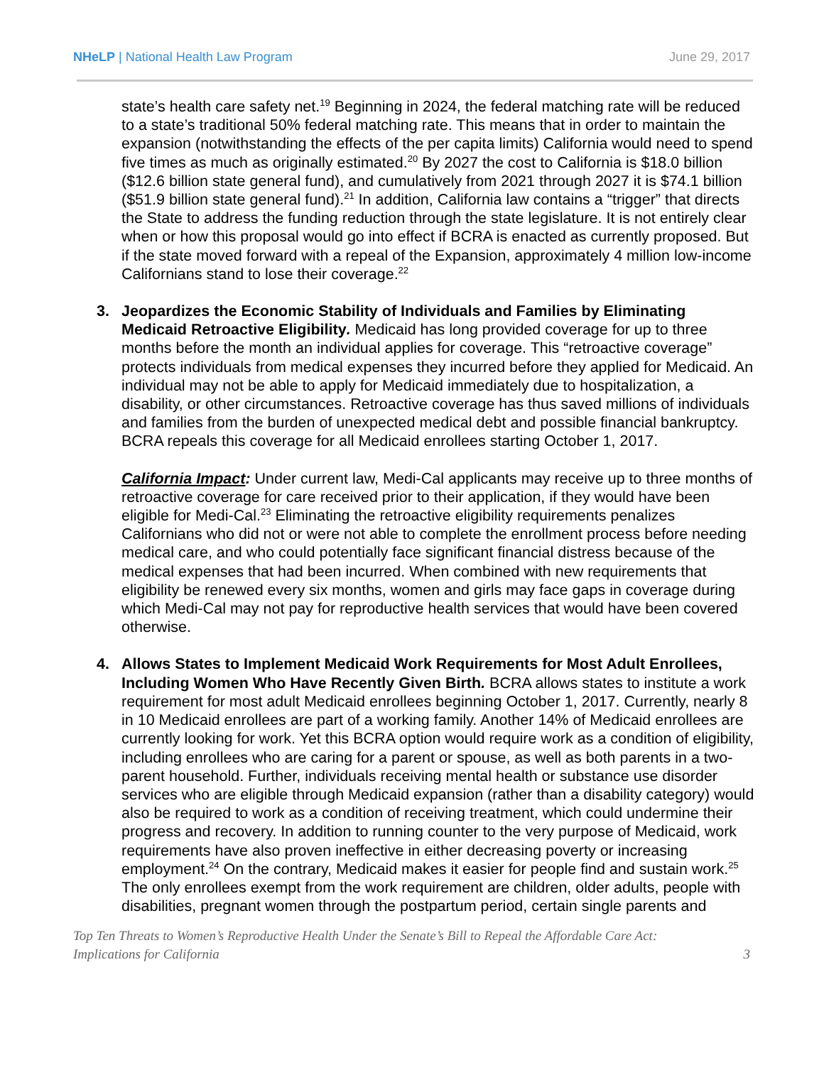NHeLP | National Health Law Program
June 29, 2017
state’s health care safety net.<sup>19</sup> Beginning in 2024, the federal matching rate will be reduced to a state’s traditional 50% federal matching rate. This means that in order to maintain the expansion (notwithstanding the effects of the per capita limits) California would need to spend five times as much as originally estimated.<sup>20</sup> By 2027 the cost to California is $18.0 billion ($12.6 billion state general fund), and cumulatively from 2021 through 2027 it is $74.1 billion ($51.9 billion state general fund).<sup>21</sup> In addition, California law contains a “trigger” that directs the State to address the funding reduction through the state legislature. It is not entirely clear when or how this proposal would go into effect if BCRA is enacted as currently proposed. But if the state moved forward with a repeal of the Expansion, approximately 4 million low-income Californians stand to lose their coverage.<sup>22</sup>
3. Jeopardizes the Economic Stability of Individuals and Families by Eliminating Medicaid Retroactive Eligibility. Medicaid has long provided coverage for up to three months before the month an individual applies for coverage. This “retroactive coverage” protects individuals from medical expenses they incurred before they applied for Medicaid. An individual may not be able to apply for Medicaid immediately due to hospitalization, a disability, or other circumstances. Retroactive coverage has thus saved millions of individuals and families from the burden of unexpected medical debt and possible financial bankruptcy. BCRA repeals this coverage for all Medicaid enrollees starting October 1, 2017.
California Impact: Under current law, Medi-Cal applicants may receive up to three months of retroactive coverage for care received prior to their application, if they would have been eligible for Medi-Cal.<sup>23</sup> Eliminating the retroactive eligibility requirements penalizes Californians who did not or were not able to complete the enrollment process before needing medical care, and who could potentially face significant financial distress because of the medical expenses that had been incurred. When combined with new requirements that eligibility be renewed every six months, women and girls may face gaps in coverage during which Medi-Cal may not pay for reproductive health services that would have been covered otherwise.
4. Allows States to Implement Medicaid Work Requirements for Most Adult Enrollees, Including Women Who Have Recently Given Birth. BCRA allows states to institute a work requirement for most adult Medicaid enrollees beginning October 1, 2017. Currently, nearly 8 in 10 Medicaid enrollees are part of a working family. Another 14% of Medicaid enrollees are currently looking for work. Yet this BCRA option would require work as a condition of eligibility, including enrollees who are caring for a parent or spouse, as well as both parents in a two-parent household. Further, individuals receiving mental health or substance use disorder services who are eligible through Medicaid expansion (rather than a disability category) would also be required to work as a condition of receiving treatment, which could undermine their progress and recovery. In addition to running counter to the very purpose of Medicaid, work requirements have also proven ineffective in either decreasing poverty or increasing employment.<sup>24</sup> On the contrary, Medicaid makes it easier for people find and sustain work.<sup>25</sup> The only enrollees exempt from the work requirement are children, older adults, people with disabilities, pregnant women through the postpartum period, certain single parents and
Top Ten Threats to Women’s Reproductive Health Under the Senate’s Bill to Repeal the Affordable Care Act:
Implications for California
3